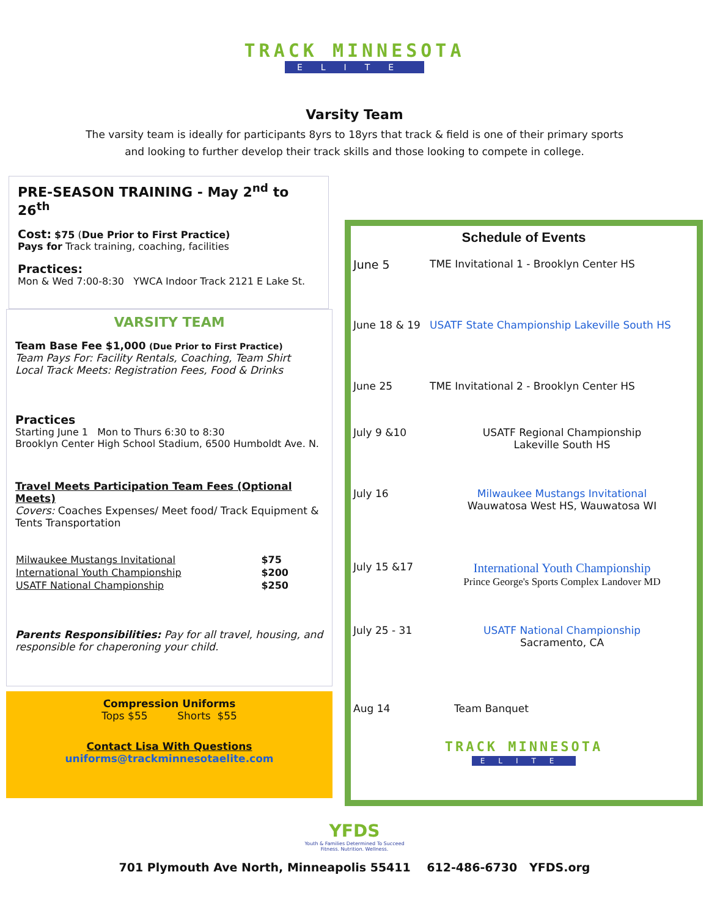TRACK MINNESOTA
ELITE
Varsity Team
The varsity team is ideally for participants 8yrs to 18yrs that track & field is one of their primary sports
and looking to further develop their track skills and those looking to compete in college.
PRE-SEASON TRAINING - May 2<sup>nd</sup> to 26<sup>th</sup>
Cost: $75 (Due Prior to First Practice)
Pays for Track training, coaching, facilities
Practices:
Mon & Wed 7:00-8:30 YWCA Indoor Track 2121 E Lake St.
VARSITY TEAM
Team Base Fee $1,000 (Due Prior to First Practice)
Team Pays For: Facility Rentals, Coaching, Team Shirt
Local Track Meets: Registration Fees, Food & Drinks
Practices
Starting June 1 Mon to Thurs 6:30 to 8:30
Brooklyn Center High School Stadium, 6500 Humboldt Ave. N.
Travel Meets Participation Team Fees (Optional Meets)
Covers: Coaches Expenses/ Meet food/ Track Equipment & Tents Transportation
| Milwaukee Mustangs Invitational | $75 |
| International Youth Championship | $200 |
| USATF National Championship | $250 |
Parents Responsibilities: Pay for all travel, housing, and responsible for chaperoning your child.
Compression Uniforms
Tops $55 Shorts $55
Contact Lisa With Questions
uniforms@trackminnesotaelite.com
Schedule of Events
| June 5 | TME Invitational 1 - Brooklyn Center HS |
| June 18 & 19 | USATF State Championship Lakeville South HS |
| June 25 | TME Invitational 2 - Brooklyn Center HS |
| July 9 &10 | USATF Regional Championship Lakeville South HS |
| July 16 | Milwaukee Mustangs Invitational Wauwatosa West HS, Wauwatosa WI |
| July 15 &17 | International Youth Championship Prince George's Sports Complex Landover MD |
| July 25 - 31 | USATF National Championship Sacramento, CA |
| Aug 14 | Team Banquet |
TRACK MINNESOTA
ELITE
YFDS
Youth & Families Determined To Succeed
Fitness. Nutrition. Wellness.
701 Plymouth Ave North, Minneapolis 55411 612-486-6730 YFDS.org